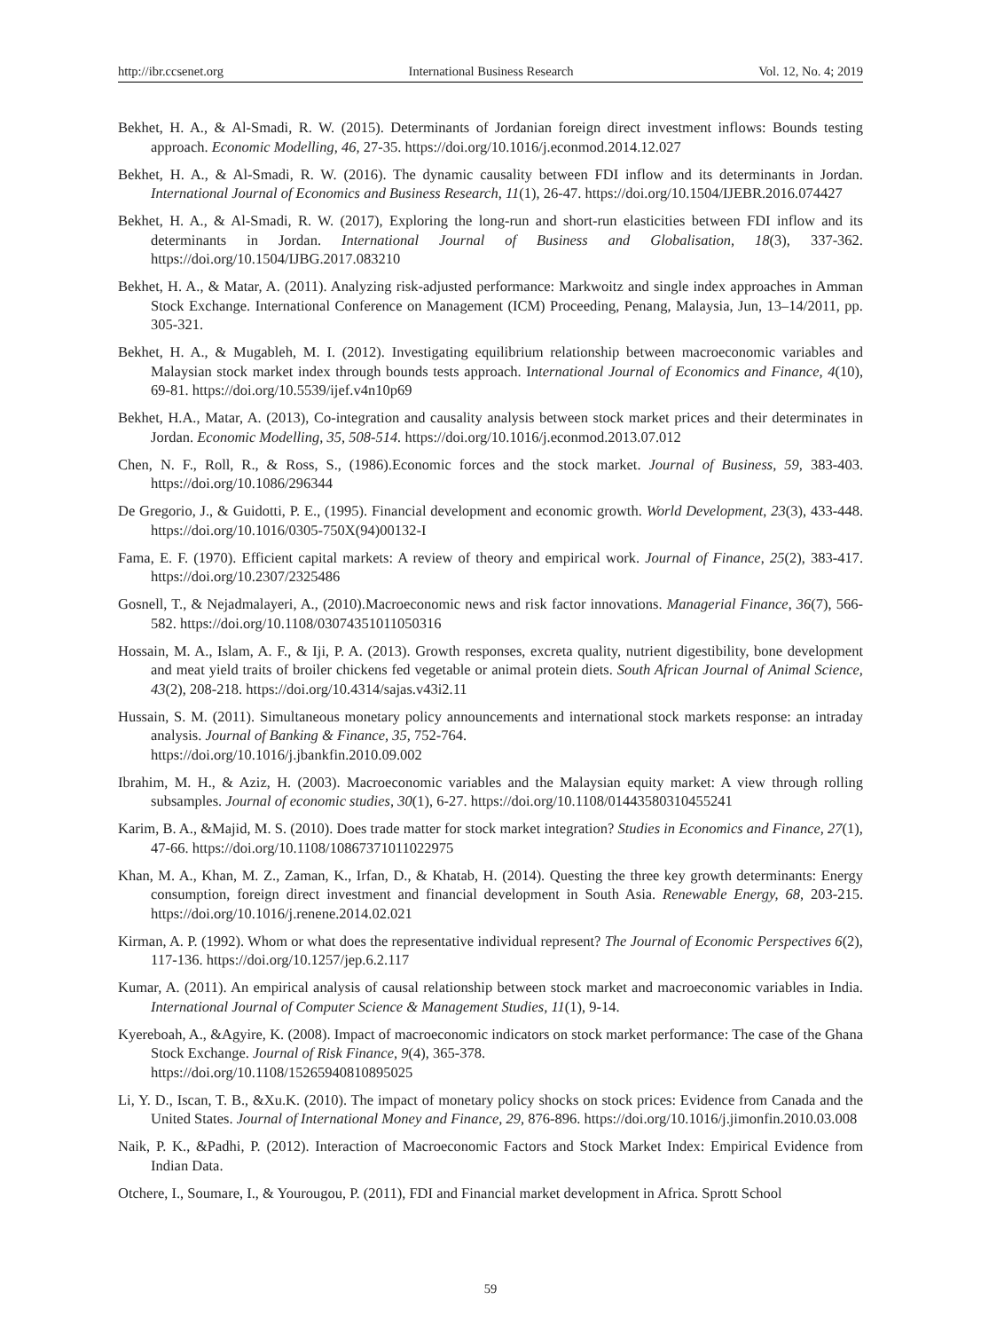http://ibr.ccsenet.org International Business Research Vol. 12, No. 4; 2019
Bekhet, H. A., & Al-Smadi, R. W. (2015). Determinants of Jordanian foreign direct investment inflows: Bounds testing approach. Economic Modelling, 46, 27-35. https://doi.org/10.1016/j.econmod.2014.12.027
Bekhet, H. A., & Al-Smadi, R. W. (2016). The dynamic causality between FDI inflow and its determinants in Jordan. International Journal of Economics and Business Research, 11(1), 26-47. https://doi.org/10.1504/IJEBR.2016.074427
Bekhet, H. A., & Al-Smadi, R. W. (2017), Exploring the long-run and short-run elasticities between FDI inflow and its determinants in Jordan. International Journal of Business and Globalisation, 18(3), 337-362. https://doi.org/10.1504/IJBG.2017.083210
Bekhet, H. A., & Matar, A. (2011). Analyzing risk-adjusted performance: Markwoitz and single index approaches in Amman Stock Exchange. International Conference on Management (ICM) Proceeding, Penang, Malaysia, Jun, 13–14/2011, pp. 305-321.
Bekhet, H. A., & Mugableh, M. I. (2012). Investigating equilibrium relationship between macroeconomic variables and Malaysian stock market index through bounds tests approach. International Journal of Economics and Finance, 4(10), 69-81. https://doi.org/10.5539/ijef.v4n10p69
Bekhet, H.A., Matar, A. (2013), Co-integration and causality analysis between stock market prices and their determinates in Jordan. Economic Modelling, 35, 508-514. https://doi.org/10.1016/j.econmod.2013.07.012
Chen, N. F., Roll, R., & Ross, S., (1986).Economic forces and the stock market. Journal of Business, 59, 383-403. https://doi.org/10.1086/296344
De Gregorio, J., & Guidotti, P. E., (1995). Financial development and economic growth. World Development, 23(3), 433-448. https://doi.org/10.1016/0305-750X(94)00132-I
Fama, E. F. (1970). Efficient capital markets: A review of theory and empirical work. Journal of Finance, 25(2), 383-417. https://doi.org/10.2307/2325486
Gosnell, T., & Nejadmalayeri, A., (2010).Macroeconomic news and risk factor innovations. Managerial Finance, 36(7), 566-582. https://doi.org/10.1108/03074351011050316
Hossain, M. A., Islam, A. F., & Iji, P. A. (2013). Growth responses, excreta quality, nutrient digestibility, bone development and meat yield traits of broiler chickens fed vegetable or animal protein diets. South African Journal of Animal Science, 43(2), 208-218. https://doi.org/10.4314/sajas.v43i2.11
Hussain, S. M. (2011). Simultaneous monetary policy announcements and international stock markets response: an intraday analysis. Journal of Banking & Finance, 35, 752-764.
https://doi.org/10.1016/j.jbankfin.2010.09.002
Ibrahim, M. H., & Aziz, H. (2003). Macroeconomic variables and the Malaysian equity market: A view through rolling subsamples. Journal of economic studies, 30(1), 6-27. https://doi.org/10.1108/01443580310455241
Karim, B. A., &Majid, M. S. (2010). Does trade matter for stock market integration? Studies in Economics and Finance, 27(1), 47-66. https://doi.org/10.1108/10867371011022975
Khan, M. A., Khan, M. Z., Zaman, K., Irfan, D., & Khatab, H. (2014). Questing the three key growth determinants: Energy consumption, foreign direct investment and financial development in South Asia. Renewable Energy, 68, 203-215. https://doi.org/10.1016/j.renene.2014.02.021
Kirman, A. P. (1992). Whom or what does the representative individual represent? The Journal of Economic Perspectives 6(2), 117-136. https://doi.org/10.1257/jep.6.2.117
Kumar, A. (2011). An empirical analysis of causal relationship between stock market and macroeconomic variables in India. International Journal of Computer Science & Management Studies, 11(1), 9-14.
Kyereboah, A., &Agyire, K. (2008). Impact of macroeconomic indicators on stock market performance: The case of the Ghana Stock Exchange. Journal of Risk Finance, 9(4), 365-378.
https://doi.org/10.1108/15265940810895025
Li, Y. D., Iscan, T. B., &Xu.K. (2010). The impact of monetary policy shocks on stock prices: Evidence from Canada and the United States. Journal of International Money and Finance, 29, 876-896. https://doi.org/10.1016/j.jimonfin.2010.03.008
Naik, P. K., &Padhi, P. (2012). Interaction of Macroeconomic Factors and Stock Market Index: Empirical Evidence from Indian Data.
Otchere, I., Soumare, I., & Yourougou, P. (2011), FDI and Financial market development in Africa. Sprott School
59